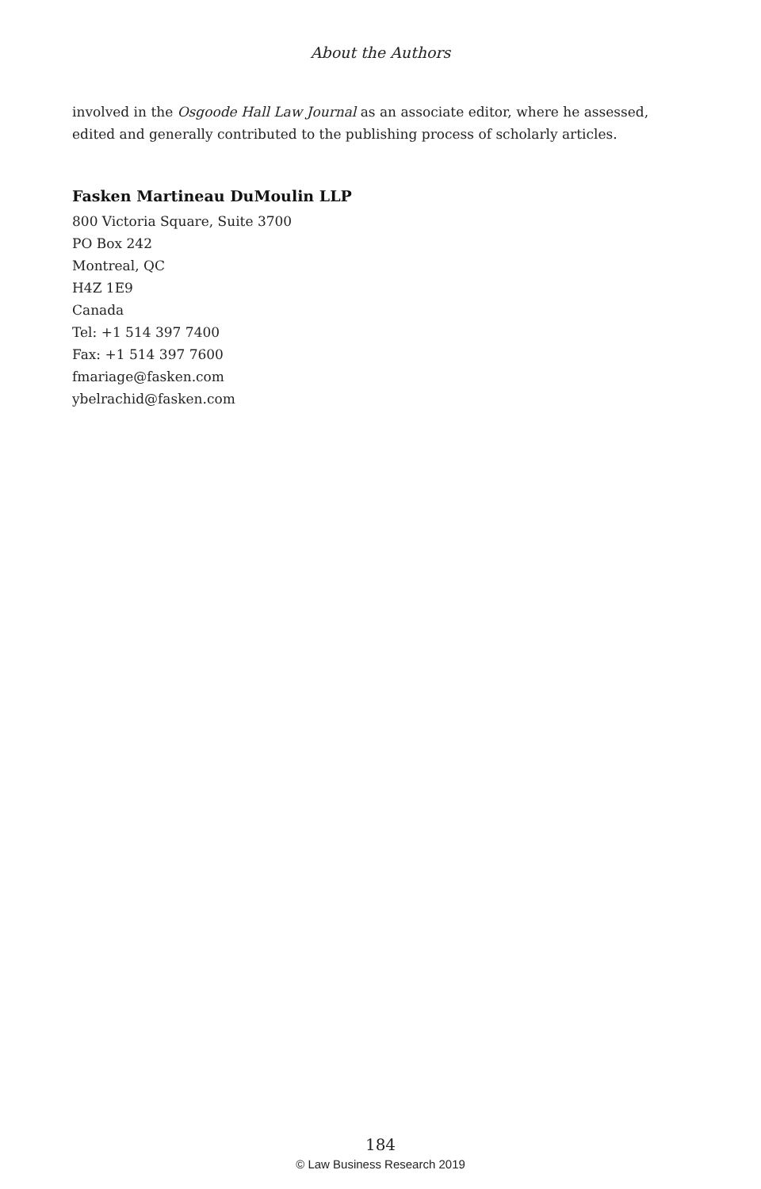About the Authors
involved in the Osgoode Hall Law Journal as an associate editor, where he assessed, edited and generally contributed to the publishing process of scholarly articles.
Fasken Martineau DuMoulin LLP
800 Victoria Square, Suite 3700
PO Box 242
Montreal, QC
H4Z 1E9
Canada
Tel: +1 514 397 7400
Fax: +1 514 397 7600
fmariage@fasken.com
ybelrachid@fasken.com
184
© Law Business Research 2019